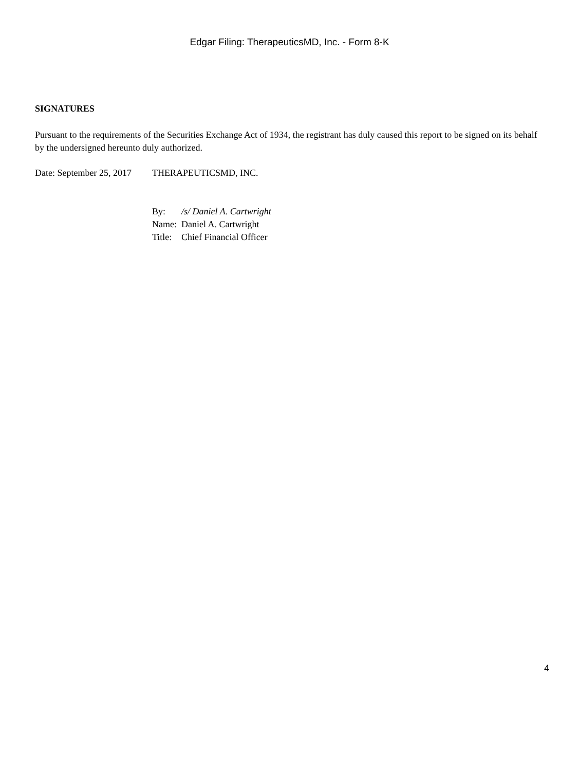Edgar Filing: TherapeuticsMD, Inc. - Form 8-K
SIGNATURES
Pursuant to the requirements of the Securities Exchange Act of 1934, the registrant has duly caused this report to be signed on its behalf by the undersigned hereunto duly authorized.
| Date: September 25, 2017 | THERAPEUTICSMD, INC. | |
| | By: | /s/ Daniel A. Cartwright |
| | Name: | Daniel A. Cartwright |
| | Title: | Chief Financial Officer |
4